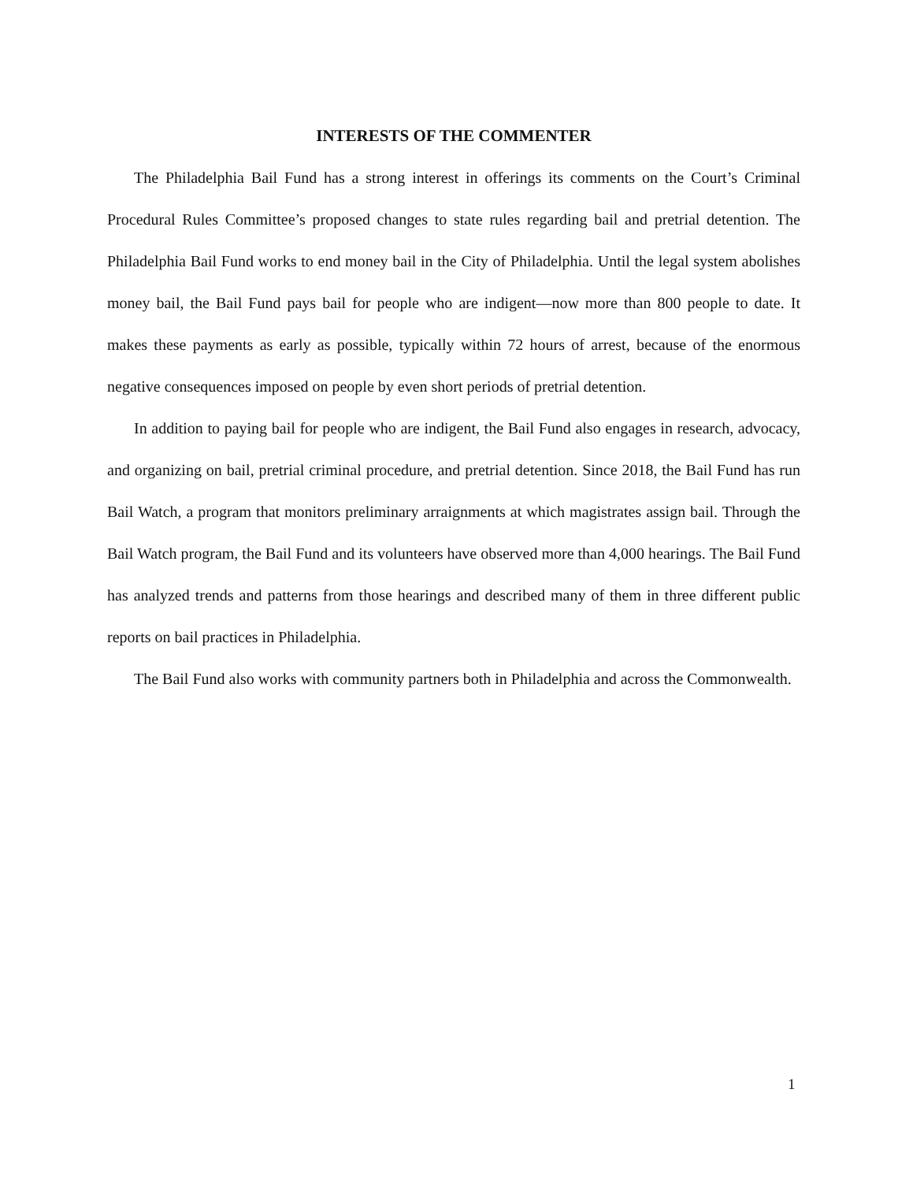INTERESTS OF THE COMMENTER
The Philadelphia Bail Fund has a strong interest in offerings its comments on the Court’s Criminal Procedural Rules Committee’s proposed changes to state rules regarding bail and pretrial detention. The Philadelphia Bail Fund works to end money bail in the City of Philadelphia. Until the legal system abolishes money bail, the Bail Fund pays bail for people who are indigent—now more than 800 people to date. It makes these payments as early as possible, typically within 72 hours of arrest, because of the enormous negative consequences imposed on people by even short periods of pretrial detention.
In addition to paying bail for people who are indigent, the Bail Fund also engages in research, advocacy, and organizing on bail, pretrial criminal procedure, and pretrial detention. Since 2018, the Bail Fund has run Bail Watch, a program that monitors preliminary arraignments at which magistrates assign bail. Through the Bail Watch program, the Bail Fund and its volunteers have observed more than 4,000 hearings. The Bail Fund has analyzed trends and patterns from those hearings and described many of them in three different public reports on bail practices in Philadelphia.
The Bail Fund also works with community partners both in Philadelphia and across the Commonwealth.
1